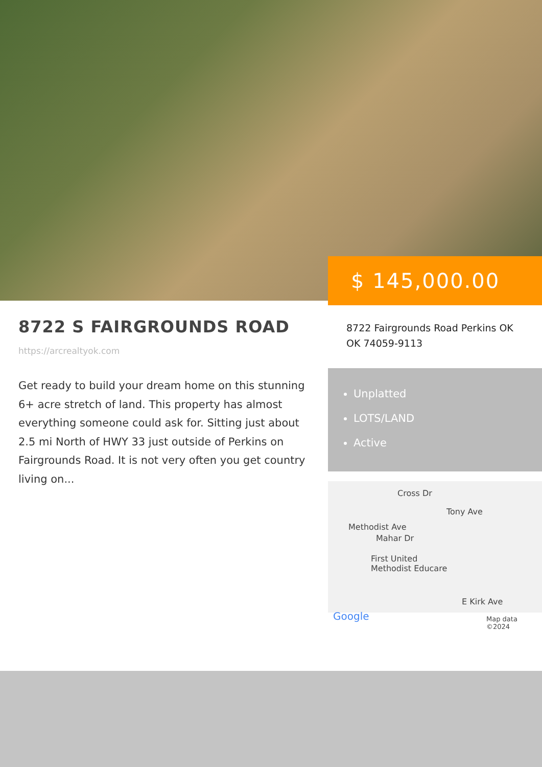$ 145,000.00
8722 S FAIRGROUNDS ROAD
https://arcrealtyok.com
Get ready to build your dream home on this stunning 6+ acre stretch of land. This property has almost everything someone could ask for. Sitting just about 2.5 mi North of HWY 33 just outside of Perkins on Fairgrounds Road. It is not very often you get country living on...
8722 Fairgrounds Road Perkins OK OK 74059-9113
Unplatted
LOTS/LAND
Active
Cross Dr
Methodist Ave
Tony Ave
Mahar Dr
First United
Methodist Educare
E Kirk Ave
Google Map data ©2024